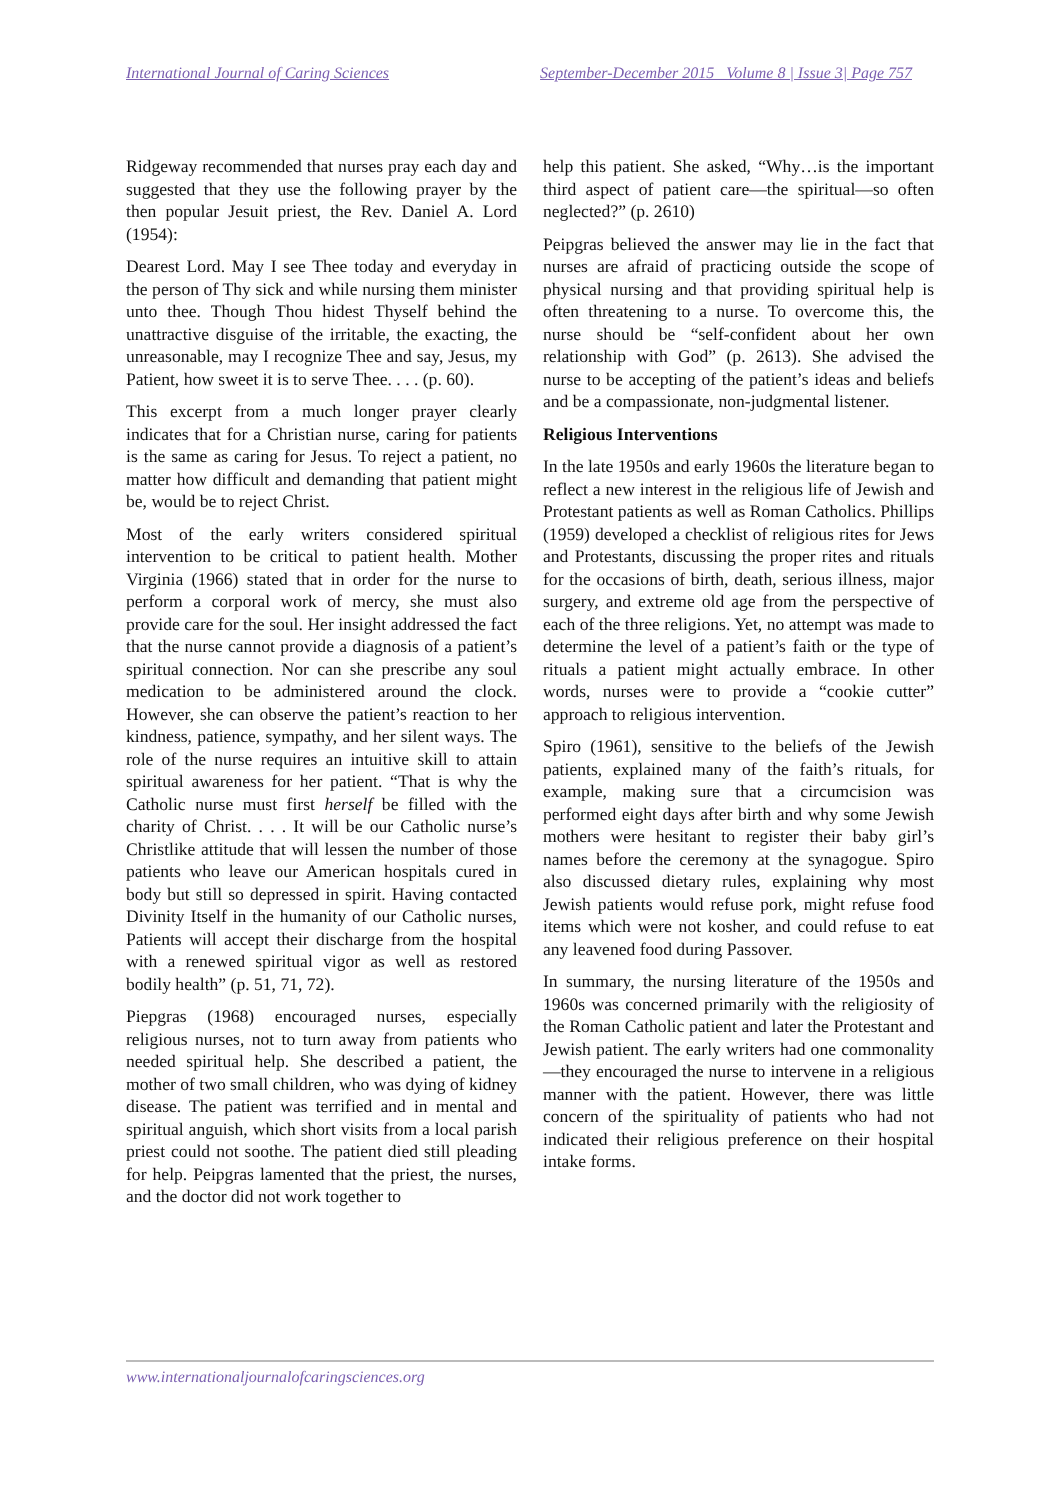International Journal of Caring Sciences September-December 2015 Volume 8 | Issue 3| Page 757
Ridgeway recommended that nurses pray each day and suggested that they use the following prayer by the then popular Jesuit priest, the Rev. Daniel A. Lord (1954):
Dearest Lord. May I see Thee today and everyday in the person of Thy sick and while nursing them minister unto thee. Though Thou hidest Thyself behind the unattractive disguise of the irritable, the exacting, the unreasonable, may I recognize Thee and say, Jesus, my Patient, how sweet it is to serve Thee. . . . (p. 60).
This excerpt from a much longer prayer clearly indicates that for a Christian nurse, caring for patients is the same as caring for Jesus. To reject a patient, no matter how difficult and demanding that patient might be, would be to reject Christ.
Most of the early writers considered spiritual intervention to be critical to patient health. Mother Virginia (1966) stated that in order for the nurse to perform a corporal work of mercy, she must also provide care for the soul. Her insight addressed the fact that the nurse cannot provide a diagnosis of a patient’s spiritual connection. Nor can she prescribe any soul medication to be administered around the clock. However, she can observe the patient’s reaction to her kindness, patience, sympathy, and her silent ways. The role of the nurse requires an intuitive skill to attain spiritual awareness for her patient. “That is why the Catholic nurse must first herself be filled with the charity of Christ. . . . It will be our Catholic nurse’s Christlike attitude that will lessen the number of those patients who leave our American hospitals cured in body but still so depressed in spirit. Having contacted Divinity Itself in the humanity of our Catholic nurses, Patients will accept their discharge from the hospital with a renewed spiritual vigor as well as restored bodily health” (p. 51, 71, 72).
Piepgras (1968) encouraged nurses, especially religious nurses, not to turn away from patients who needed spiritual help. She described a patient, the mother of two small children, who was dying of kidney disease. The patient was terrified and in mental and spiritual anguish, which short visits from a local parish priest could not soothe. The patient died still pleading for help. Peipgras lamented that the priest, the nurses, and the doctor did not work together to
help this patient. She asked, “Why…is the important third aspect of patient care—the spiritual—so often neglected?” (p. 2610)
Peipgras believed the answer may lie in the fact that nurses are afraid of practicing outside the scope of physical nursing and that providing spiritual help is often threatening to a nurse. To overcome this, the nurse should be “self-confident about her own relationship with God” (p. 2613). She advised the nurse to be accepting of the patient’s ideas and beliefs and be a compassionate, non-judgmental listener.
Religious Interventions
In the late 1950s and early 1960s the literature began to reflect a new interest in the religious life of Jewish and Protestant patients as well as Roman Catholics. Phillips (1959) developed a checklist of religious rites for Jews and Protestants, discussing the proper rites and rituals for the occasions of birth, death, serious illness, major surgery, and extreme old age from the perspective of each of the three religions. Yet, no attempt was made to determine the level of a patient’s faith or the type of rituals a patient might actually embrace. In other words, nurses were to provide a “cookie cutter” approach to religious intervention.
Spiro (1961), sensitive to the beliefs of the Jewish patients, explained many of the faith’s rituals, for example, making sure that a circumcision was performed eight days after birth and why some Jewish mothers were hesitant to register their baby girl’s names before the ceremony at the synagogue. Spiro also discussed dietary rules, explaining why most Jewish patients would refuse pork, might refuse food items which were not kosher, and could refuse to eat any leavened food during Passover.
In summary, the nursing literature of the 1950s and 1960s was concerned primarily with the religiosity of the Roman Catholic patient and later the Protestant and Jewish patient. The early writers had one commonality—they encouraged the nurse to intervene in a religious manner with the patient. However, there was little concern of the spirituality of patients who had not indicated their religious preference on their hospital intake forms.
www.internationaljournalofcaringsciences.org